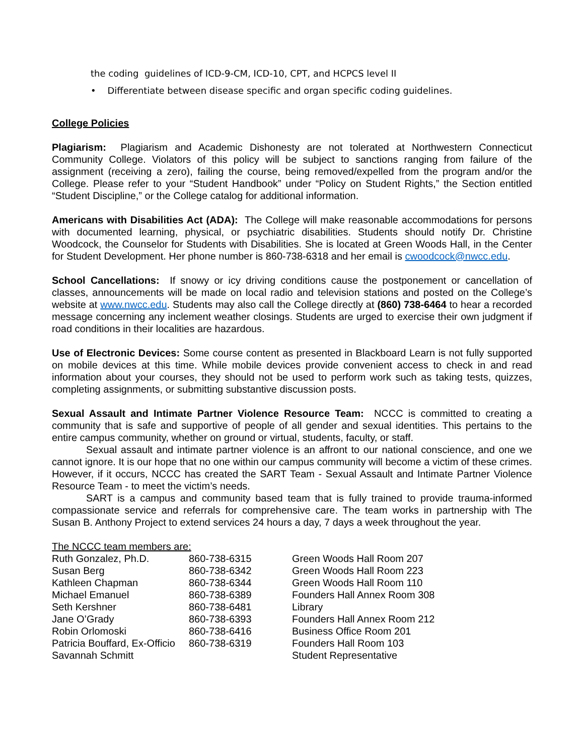the coding guidelines of ICD-9-CM, ICD-10, CPT, and HCPCS level II
• Differentiate between disease specific and organ specific coding guidelines.
College Policies
Plagiarism: Plagiarism and Academic Dishonesty are not tolerated at Northwestern Connecticut Community College. Violators of this policy will be subject to sanctions ranging from failure of the assignment (receiving a zero), failing the course, being removed/expelled from the program and/or the College. Please refer to your “Student Handbook” under “Policy on Student Rights,” the Section entitled “Student Discipline,” or the College catalog for additional information.
Americans with Disabilities Act (ADA): The College will make reasonable accommodations for persons with documented learning, physical, or psychiatric disabilities. Students should notify Dr. Christine Woodcock, the Counselor for Students with Disabilities. She is located at Green Woods Hall, in the Center for Student Development. Her phone number is 860-738-6318 and her email is cwoodcock@nwcc.edu.
School Cancellations: If snowy or icy driving conditions cause the postponement or cancellation of classes, announcements will be made on local radio and television stations and posted on the College’s website at www.nwcc.edu. Students may also call the College directly at (860) 738-6464 to hear a recorded message concerning any inclement weather closings. Students are urged to exercise their own judgment if road conditions in their localities are hazardous.
Use of Electronic Devices: Some course content as presented in Blackboard Learn is not fully supported on mobile devices at this time. While mobile devices provide convenient access to check in and read information about your courses, they should not be used to perform work such as taking tests, quizzes, completing assignments, or submitting substantive discussion posts.
Sexual Assault and Intimate Partner Violence Resource Team: NCCC is committed to creating a community that is safe and supportive of people of all gender and sexual identities. This pertains to the entire campus community, whether on ground or virtual, students, faculty, or staff.
Sexual assault and intimate partner violence is an affront to our national conscience, and one we cannot ignore. It is our hope that no one within our campus community will become a victim of these crimes. However, if it occurs, NCCC has created the SART Team - Sexual Assault and Intimate Partner Violence Resource Team - to meet the victim’s needs.
SART is a campus and community based team that is fully trained to provide trauma-informed compassionate service and referrals for comprehensive care. The team works in partnership with The Susan B. Anthony Project to extend services 24 hours a day, 7 days a week throughout the year.
The NCCC team members are:
| Ruth Gonzalez, Ph.D. | 860-738-6315 | Green Woods Hall Room 207 |
| Susan Berg | 860-738-6342 | Green Woods Hall Room 223 |
| Kathleen Chapman | 860-738-6344 | Green Woods Hall Room 110 |
| Michael Emanuel | 860-738-6389 | Founders Hall Annex Room 308 |
| Seth Kershner | 860-738-6481 | Library |
| Jane O’Grady | 860-738-6393 | Founders Hall Annex Room 212 |
| Robin Orlomoski | 860-738-6416 | Business Office Room 201 |
| Patricia Bouffard, Ex-Officio | 860-738-6319 | Founders Hall Room 103 |
| Savannah Schmitt | | Student Representative |